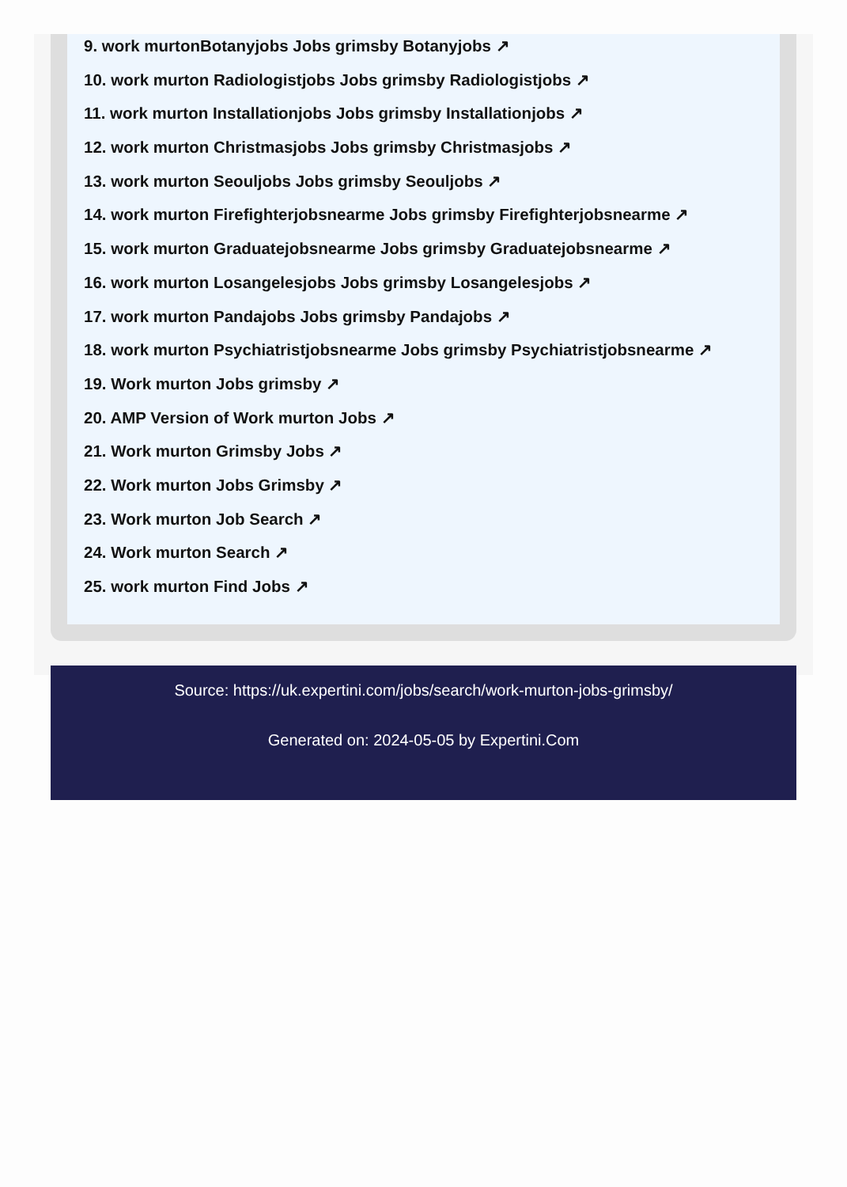9. work murtonBotanyjobs Jobs grimsby Botanyjobs ↗
10. work murton Radiologistjobs Jobs grimsby Radiologistjobs ↗
11. work murton Installationjobs Jobs grimsby Installationjobs ↗
12. work murton Christmasjobs Jobs grimsby Christmasjobs ↗
13. work murton Seouljobs Jobs grimsby Seouljobs ↗
14. work murton Firefighterjobsnearme Jobs grimsby Firefighterjobsnearme ↗
15. work murton Graduatejobsnearme Jobs grimsby Graduatejobsnearme ↗
16. work murton Losangelesjobs Jobs grimsby Losangelesjobs ↗
17. work murton Pandajobs Jobs grimsby Pandajobs ↗
18. work murton Psychiatristjobsnearme Jobs grimsby Psychiatristjobsnearme ↗
19. Work murton Jobs grimsby ↗
20. AMP Version of Work murton Jobs ↗
21. Work murton Grimsby Jobs ↗
22. Work murton Jobs Grimsby ↗
23. Work murton Job Search ↗
24. Work murton Search ↗
25. work murton Find Jobs ↗
Source: https://uk.expertini.com/jobs/search/work-murton-jobs-grimsby/
Generated on: 2024-05-05 by Expertini.Com